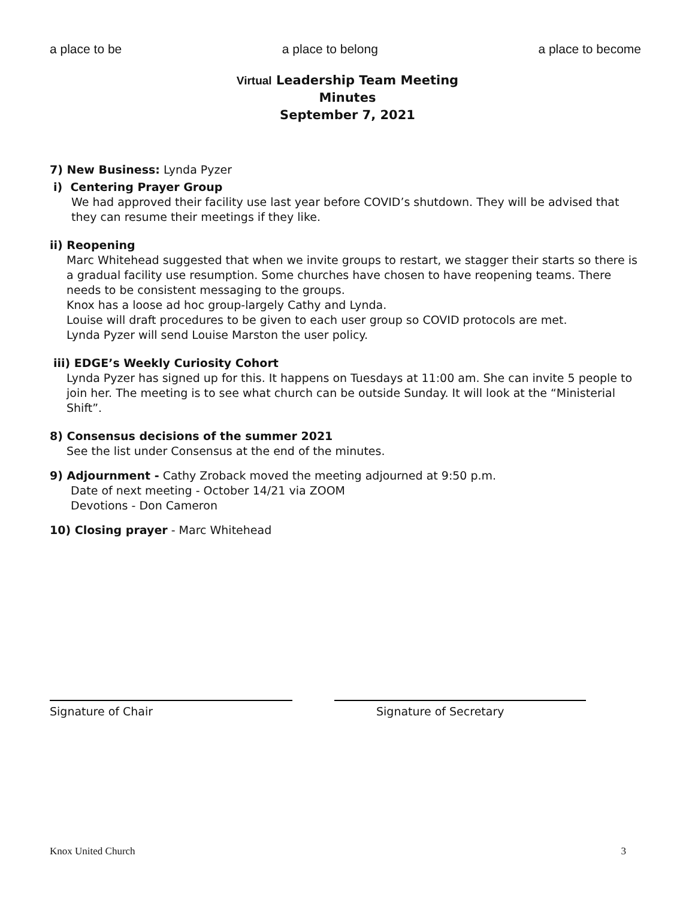a place to be a place to belong a place to become
Virtual Leadership Team Meeting
Minutes
September 7, 2021
7) New Business: Lynda Pyzer
i) Centering Prayer Group
We had approved their facility use last year before COVID’s shutdown. They will be advised that they can resume their meetings if they like.
ii) Reopening
Marc Whitehead suggested that when we invite groups to restart, we stagger their starts so there is a gradual facility use resumption. Some churches have chosen to have reopening teams. There needs to be consistent messaging to the groups.
Knox has a loose ad hoc group-largely Cathy and Lynda.
Louise will draft procedures to be given to each user group so COVID protocols are met.
Lynda Pyzer will send Louise Marston the user policy.
iii) EDGE’s Weekly Curiosity Cohort
Lynda Pyzer has signed up for this. It happens on Tuesdays at 11:00 am. She can invite 5 people to join her. The meeting is to see what church can be outside Sunday. It will look at the “Ministerial Shift”.
8) Consensus decisions of the summer 2021
See the list under Consensus at the end of the minutes.
9) Adjournment - Cathy Zroback moved the meeting adjourned at 9:50 p.m.
Date of next meeting - October 14/21 via ZOOM
Devotions - Don Cameron
10) Closing prayer - Marc Whitehead
Signature of Chair Signature of Secretary
Knox United Church 3